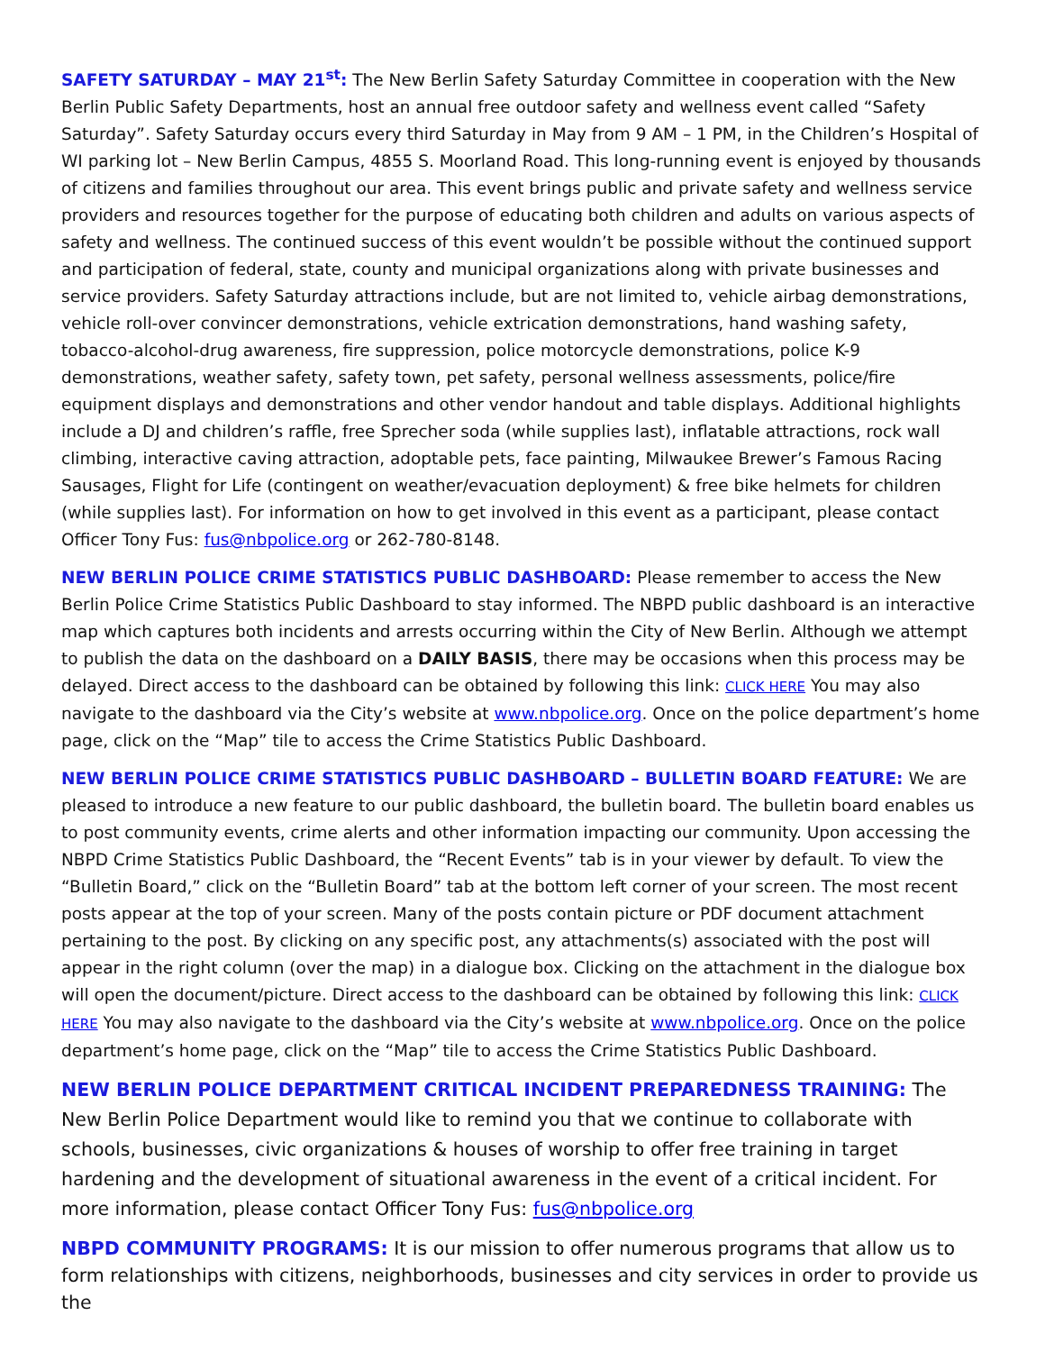SAFETY SATURDAY – MAY 21<sup>st</sup>: The New Berlin Safety Saturday Committee in cooperation with the New Berlin Public Safety Departments, host an annual free outdoor safety and wellness event called “Safety Saturday”. Safety Saturday occurs every third Saturday in May from 9 AM – 1 PM, in the Children’s Hospital of WI parking lot – New Berlin Campus, 4855 S. Moorland Road. This long-running event is enjoyed by thousands of citizens and families throughout our area. This event brings public and private safety and wellness service providers and resources together for the purpose of educating both children and adults on various aspects of safety and wellness. The continued success of this event wouldn’t be possible without the continued support and participation of federal, state, county and municipal organizations along with private businesses and service providers. Safety Saturday attractions include, but are not limited to, vehicle airbag demonstrations, vehicle roll-over convincer demonstrations, vehicle extrication demonstrations, hand washing safety, tobacco-alcohol-drug awareness, fire suppression, police motorcycle demonstrations, police K-9 demonstrations, weather safety, safety town, pet safety, personal wellness assessments, police/fire equipment displays and demonstrations and other vendor handout and table displays. Additional highlights include a DJ and children’s raffle, free Sprecher soda (while supplies last), inflatable attractions, rock wall climbing, interactive caving attraction, adoptable pets, face painting, Milwaukee Brewer’s Famous Racing Sausages, Flight for Life (contingent on weather/evacuation deployment) & free bike helmets for children (while supplies last). For information on how to get involved in this event as a participant, please contact Officer Tony Fus: fus@nbpolice.org or 262-780-8148.
NEW BERLIN POLICE CRIME STATISTICS PUBLIC DASHBOARD: Please remember to access the New Berlin Police Crime Statistics Public Dashboard to stay informed. The NBPD public dashboard is an interactive map which captures both incidents and arrests occurring within the City of New Berlin. Although we attempt to publish the data on the dashboard on a DAILY BASIS, there may be occasions when this process may be delayed. Direct access to the dashboard can be obtained by following this link: CLICK HERE You may also navigate to the dashboard via the City’s website at www.nbpolice.org. Once on the police department’s home page, click on the “Map” tile to access the Crime Statistics Public Dashboard.
NEW BERLIN POLICE CRIME STATISTICS PUBLIC DASHBOARD – BULLETIN BOARD FEATURE: We are pleased to introduce a new feature to our public dashboard, the bulletin board. The bulletin board enables us to post community events, crime alerts and other information impacting our community. Upon accessing the NBPD Crime Statistics Public Dashboard, the “Recent Events” tab is in your viewer by default. To view the “Bulletin Board,” click on the “Bulletin Board” tab at the bottom left corner of your screen. The most recent posts appear at the top of your screen. Many of the posts contain picture or PDF document attachment pertaining to the post. By clicking on any specific post, any attachments(s) associated with the post will appear in the right column (over the map) in a dialogue box. Clicking on the attachment in the dialogue box will open the document/picture. Direct access to the dashboard can be obtained by following this link: CLICK HERE You may also navigate to the dashboard via the City’s website at www.nbpolice.org. Once on the police department’s home page, click on the “Map” tile to access the Crime Statistics Public Dashboard.
NEW BERLIN POLICE DEPARTMENT CRITICAL INCIDENT PREPAREDNESS TRAINING: The New Berlin Police Department would like to remind you that we continue to collaborate with schools, businesses, civic organizations & houses of worship to offer free training in target hardening and the development of situational awareness in the event of a critical incident. For more information, please contact Officer Tony Fus: fus@nbpolice.org
NBPD COMMUNITY PROGRAMS: It is our mission to offer numerous programs that allow us to form relationships with citizens, neighborhoods, businesses and city services in order to provide us the